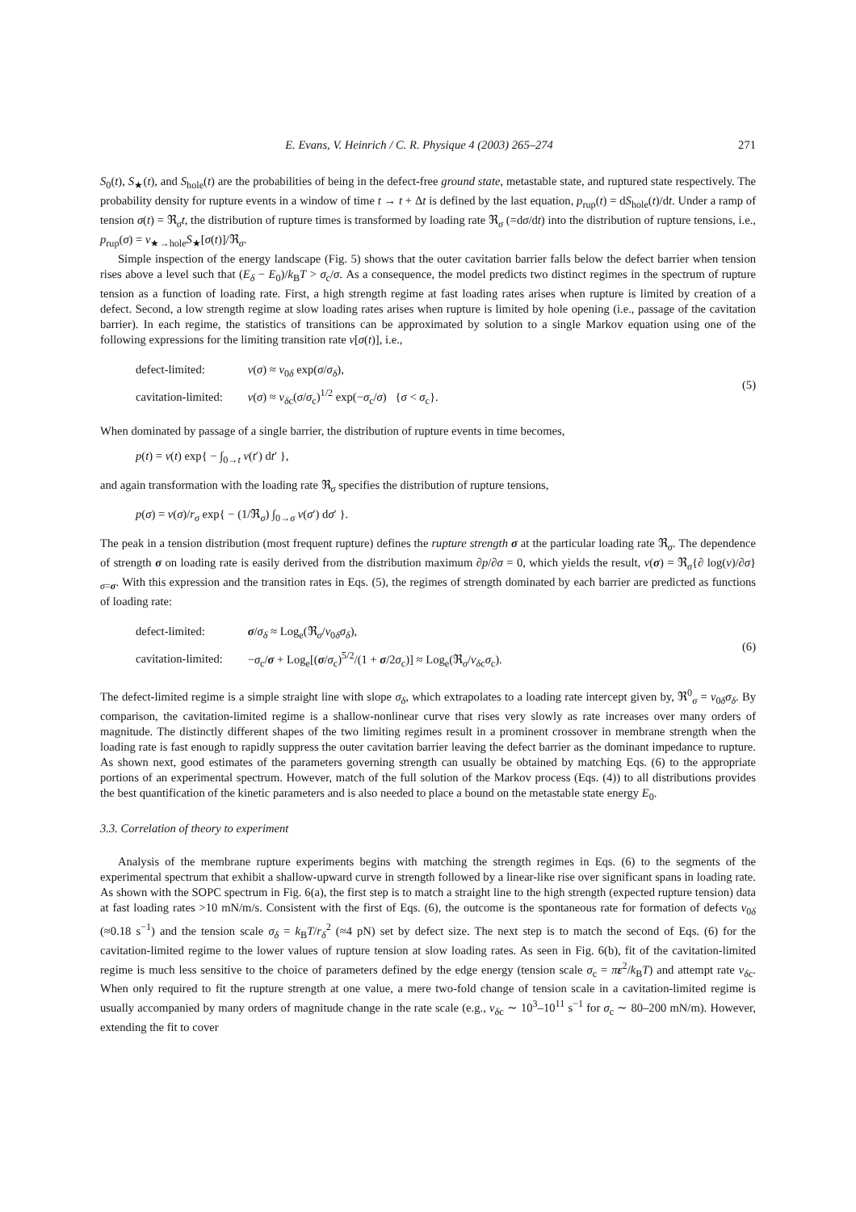E. Evans, V. Heinrich / C. R. Physique 4 (2003) 265–274 271
S<sub>0</sub>(t), S<sub>★</sub>(t), and S<sub>hole</sub>(t) are the probabilities of being in the defect-free ground state, metastable state, and ruptured state respectively. The probability density for rupture events in a window of time t → t + Δt is defined by the last equation, p<sub>rup</sub>(t) = dS<sub>hole</sub>(t)/dt. Under a ramp of tension σ(t) = ℜ<sub>σ</sub>t, the distribution of rupture times is transformed by loading rate ℜ<sub>σ</sub> (=dσ/dt) into the distribution of rupture tensions, i.e., p<sub>rup</sub>(σ) = ν<sub>★→hole</sub>S<sub>★</sub>[σ(t)]/ℜ<sub>σ</sub>.
Simple inspection of the energy landscape (Fig. 5) shows that the outer cavitation barrier falls below the defect barrier when tension rises above a level such that (E<sub>δ</sub> − E<sub>0</sub>)/k<sub>B</sub>T > σ<sub>c</sub>/σ. As a consequence, the model predicts two distinct regimes in the spectrum of rupture tension as a function of loading rate. First, a high strength regime at fast loading rates arises when rupture is limited by creation of a defect. Second, a low strength regime at slow loading rates arises when rupture is limited by hole opening (i.e., passage of the cavitation barrier). In each regime, the statistics of transitions can be approximated by solution to a single Markov equation using one of the following expressions for the limiting transition rate ν[σ(t)], i.e.,
defect-limited: ν(σ) ≈ ν<sub>0δ</sub> exp(σ/σ<sub>δ</sub>),
cavitation-limited: ν(σ) ≈ ν<sub>δc</sub>(σ/σ<sub>c</sub>)<sup>1/2</sup> exp(−σ<sub>c</sub>/σ) {σ < σ<sub>c</sub>}.
(5)
When dominated by passage of a single barrier, the distribution of rupture events in time becomes,
p(t) = ν(t) exp{ − ∫<sub>0→t</sub> ν(t′) dt′ },
and again transformation with the loading rate ℜ<sub>σ</sub> specifies the distribution of rupture tensions,
p(σ) = ν(σ)/r<sub>σ</sub> exp{ − (1/ℜ<sub>σ</sub>) ∫<sub>0→σ</sub> ν(σ′) dσ′ }.
The peak in a tension distribution (most frequent rupture) defines the rupture strength σ at the particular loading rate ℜ<sub>σ</sub>. The dependence of strength σ on loading rate is easily derived from the distribution maximum ∂p/∂σ = 0, which yields the result, ν(σ) = ℜ<sub>σ</sub>{∂ log(ν)/∂σ}<sub>σ=σ</sub>. With this expression and the transition rates in Eqs. (5), the regimes of strength dominated by each barrier are predicted as functions of loading rate:
defect-limited: σ/σ<sub>δ</sub> ≈ Log<sub>e</sub>(ℜ<sub>σ</sub>/ν<sub>0δ</sub>σ<sub>δ</sub>),
cavitation-limited: −σ<sub>c</sub>/σ + Log<sub>e</sub>[(σ/σ<sub>c</sub>)<sup>5/2</sup>/(1 + σ/2σ<sub>c</sub>)] ≈ Log<sub>e</sub>(ℜ<sub>σ</sub>/ν<sub>δc</sub>σ<sub>c</sub>).
(6)
The defect-limited regime is a simple straight line with slope σ<sub>δ</sub>, which extrapolates to a loading rate intercept given by, ℜ<sup>0</sup><sub>σ</sub> = ν<sub>0δ</sub>σ<sub>δ</sub>. By comparison, the cavitation-limited regime is a shallow-nonlinear curve that rises very slowly as rate increases over many orders of magnitude. The distinctly different shapes of the two limiting regimes result in a prominent crossover in membrane strength when the loading rate is fast enough to rapidly suppress the outer cavitation barrier leaving the defect barrier as the dominant impedance to rupture. As shown next, good estimates of the parameters governing strength can usually be obtained by matching Eqs. (6) to the appropriate portions of an experimental spectrum. However, match of the full solution of the Markov process (Eqs. (4)) to all distributions provides the best quantification of the kinetic parameters and is also needed to place a bound on the metastable state energy E<sub>0</sub>.
3.3. Correlation of theory to experiment
Analysis of the membrane rupture experiments begins with matching the strength regimes in Eqs. (6) to the segments of the experimental spectrum that exhibit a shallow-upward curve in strength followed by a linear-like rise over significant spans in loading rate. As shown with the SOPC spectrum in Fig. 6(a), the first step is to match a straight line to the high strength (expected rupture tension) data at fast loading rates >10 mN/m/s. Consistent with the first of Eqs. (6), the outcome is the spontaneous rate for formation of defects ν<sub>0δ</sub> (≈0.18 s<sup>−1</sup>) and the tension scale σ<sub>δ</sub> = k<sub>B</sub>T/r<sub>δ</sub><sup>2</sup> (≈4 pN) set by defect size. The next step is to match the second of Eqs. (6) for the cavitation-limited regime to the lower values of rupture tension at slow loading rates. As seen in Fig. 6(b), fit of the cavitation-limited regime is much less sensitive to the choice of parameters defined by the edge energy (tension scale σ<sub>c</sub> = πε<sup>2</sup>/k<sub>B</sub>T) and attempt rate ν<sub>δc</sub>. When only required to fit the rupture strength at one value, a mere two-fold change of tension scale in a cavitation-limited regime is usually accompanied by many orders of magnitude change in the rate scale (e.g., ν<sub>δc</sub> ∼ 10<sup>3</sup>–10<sup>11</sup> s<sup>−1</sup> for σ<sub>c</sub> ∼ 80–200 mN/m). However, extending the fit to cover